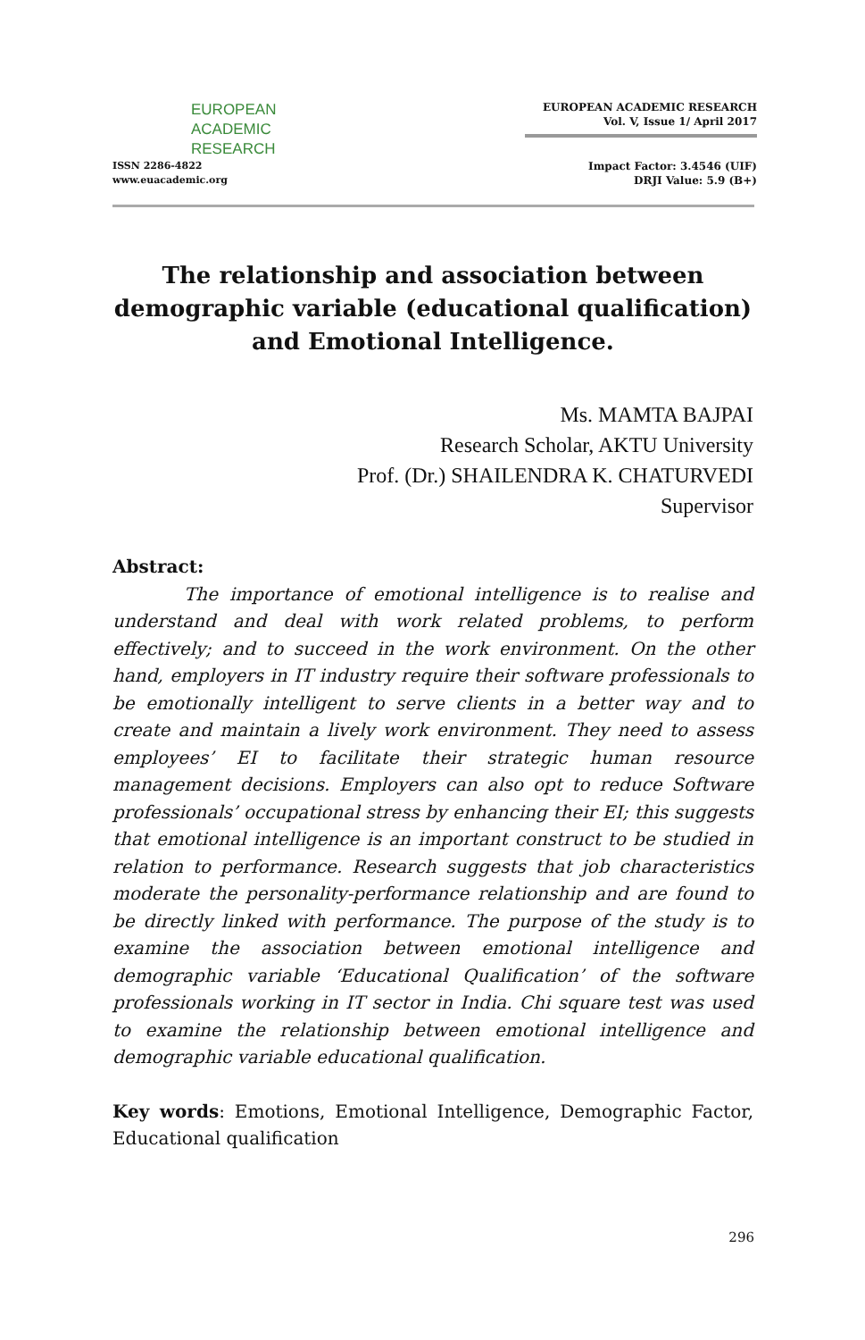EUROPEAN
ACADEMIC
RESEARCH
ISSN 2286-4822
www.euacademic.org
EUROPEAN ACADEMIC RESEARCH
Vol. V, Issue 1/ April 2017
Impact Factor: 3.4546 (UIF)
DRJI Value: 5.9 (B+)
The relationship and association between demographic variable (educational qualification) and Emotional Intelligence.
Ms. MAMTA BAJPAI
Research Scholar, AKTU University
Prof. (Dr.) SHAILENDRA K. CHATURVEDI
Supervisor
Abstract:
The importance of emotional intelligence is to realise and understand and deal with work related problems, to perform effectively; and to succeed in the work environment. On the other hand, employers in IT industry require their software professionals to be emotionally intelligent to serve clients in a better way and to create and maintain a lively work environment. They need to assess employees’ EI to facilitate their strategic human resource management decisions. Employers can also opt to reduce Software professionals’ occupational stress by enhancing their EI; this suggests that emotional intelligence is an important construct to be studied in relation to performance. Research suggests that job characteristics moderate the personality-performance relationship and are found to be directly linked with performance. The purpose of the study is to examine the association between emotional intelligence and demographic variable ‘Educational Qualification’ of the software professionals working in IT sector in India. Chi square test was used to examine the relationship between emotional intelligence and demographic variable educational qualification.
Key words: Emotions, Emotional Intelligence, Demographic Factor, Educational qualification
296